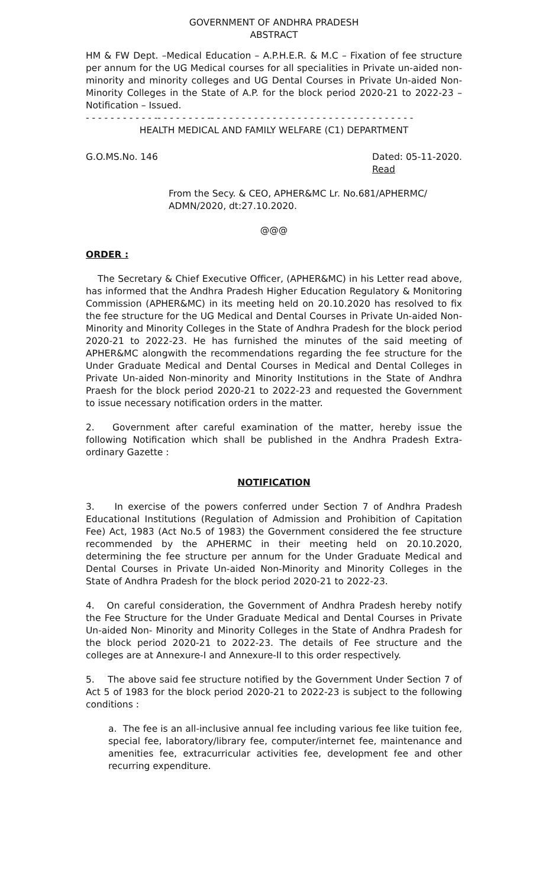GOVERNMENT OF ANDHRA PRADESH
ABSTRACT
HM & FW Dept. –Medical Education – A.P.H.E.R. & M.C – Fixation of fee structure per annum for the UG Medical courses for all specialities in Private un-aided non-minority and minority colleges and UG Dental Courses in Private Un-aided Non-Minority Colleges in the State of A.P. for the block period 2020-21 to 2022-23 – Notification – Issued.
- - - - - - - - - - - -- - - - - - - - -- - - - - - - - - - - - - - - - - - - - - - - - - - - - - - - - -
HEALTH MEDICAL AND FAMILY WELFARE (C1) DEPARTMENT
G.O.MS.No. 146 Dated: 05-11-2020.
Read
From the Secy. & CEO, APHER&MC Lr. No.681/APHERMC/ ADMN/2020, dt:27.10.2020.
@@@
ORDER :
The Secretary & Chief Executive Officer, (APHER&MC) in his Letter read above, has informed that the Andhra Pradesh Higher Education Regulatory & Monitoring Commission (APHER&MC) in its meeting held on 20.10.2020 has resolved to fix the fee structure for the UG Medical and Dental Courses in Private Un-aided Non-Minority and Minority Colleges in the State of Andhra Pradesh for the block period 2020-21 to 2022-23. He has furnished the minutes of the said meeting of APHER&MC alongwith the recommendations regarding the fee structure for the Under Graduate Medical and Dental Courses in Medical and Dental Colleges in Private Un-aided Non-minority and Minority Institutions in the State of Andhra Praesh for the block period 2020-21 to 2022-23 and requested the Government to issue necessary notification orders in the matter.
2. Government after careful examination of the matter, hereby issue the following Notification which shall be published in the Andhra Pradesh Extra-ordinary Gazette :
NOTIFICATION
3. In exercise of the powers conferred under Section 7 of Andhra Pradesh Educational Institutions (Regulation of Admission and Prohibition of Capitation Fee) Act, 1983 (Act No.5 of 1983) the Government considered the fee structure recommended by the APHERMC in their meeting held on 20.10.2020, determining the fee structure per annum for the Under Graduate Medical and Dental Courses in Private Un-aided Non-Minority and Minority Colleges in the State of Andhra Pradesh for the block period 2020-21 to 2022-23.
4. On careful consideration, the Government of Andhra Pradesh hereby notify the Fee Structure for the Under Graduate Medical and Dental Courses in Private Un-aided Non- Minority and Minority Colleges in the State of Andhra Pradesh for the block period 2020-21 to 2022-23. The details of Fee structure and the colleges are at Annexure-I and Annexure-II to this order respectively.
5. The above said fee structure notified by the Government Under Section 7 of Act 5 of 1983 for the block period 2020-21 to 2022-23 is subject to the following conditions :
a. The fee is an all-inclusive annual fee including various fee like tuition fee, special fee, laboratory/library fee, computer/internet fee, maintenance and amenities fee, extracurricular activities fee, development fee and other recurring expenditure.